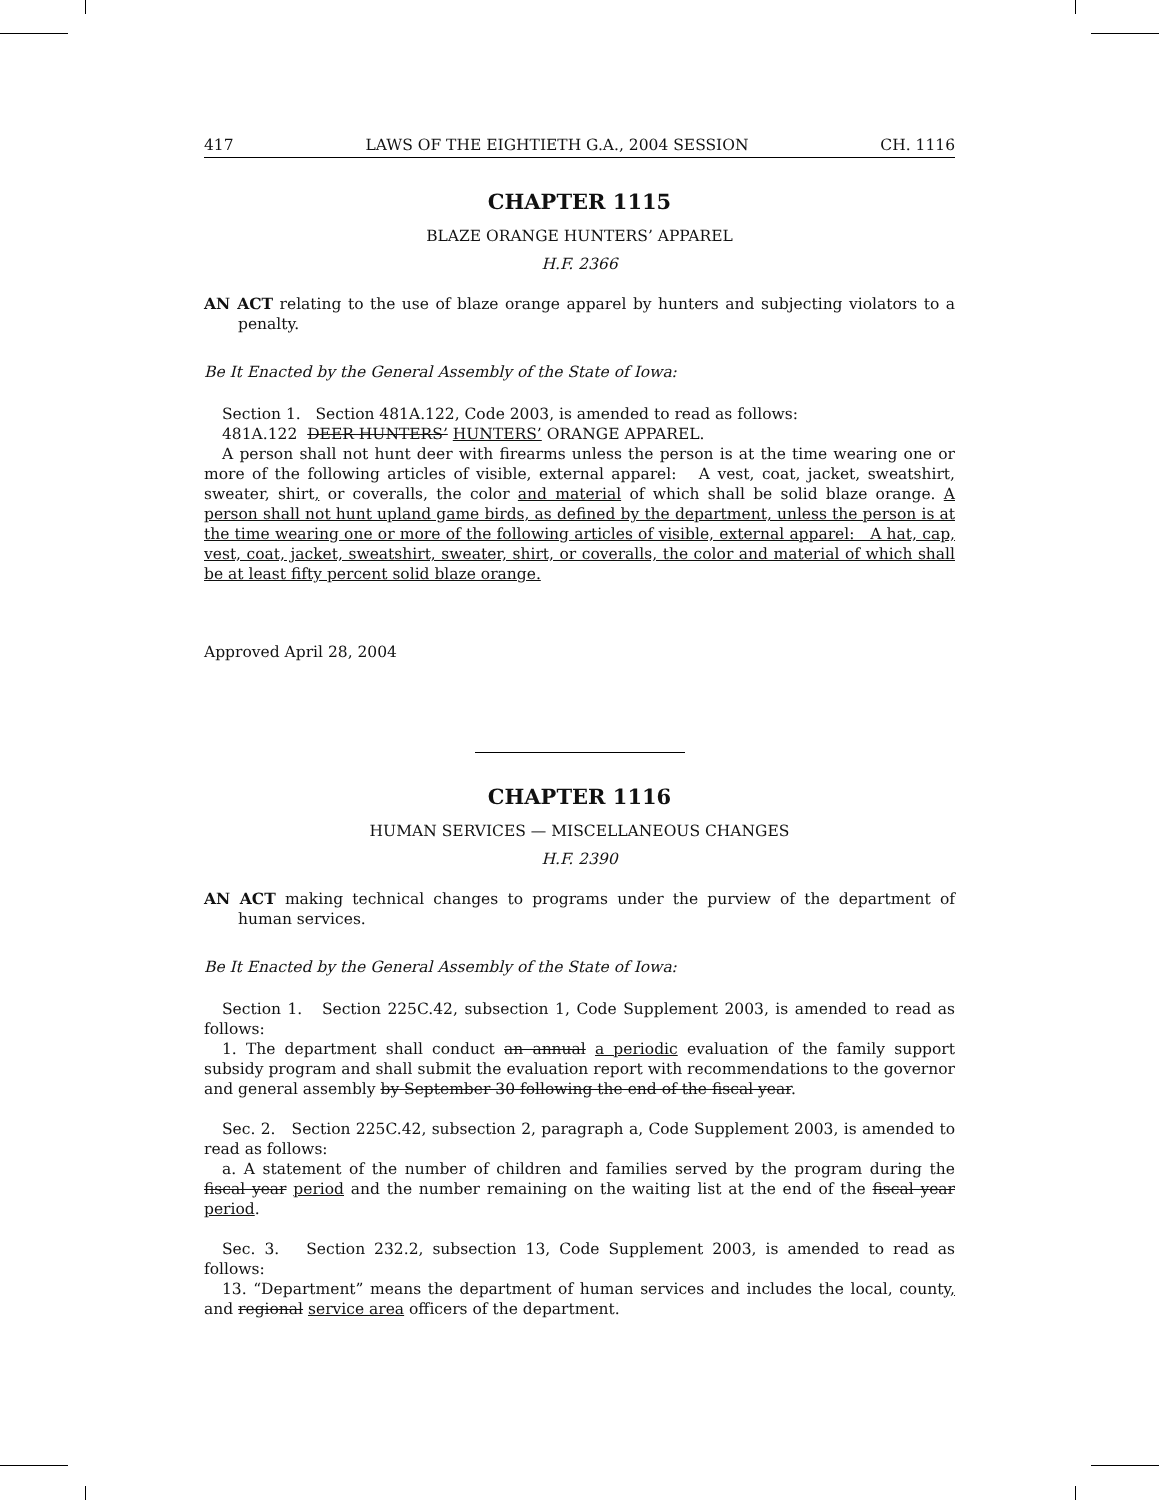417 LAWS OF THE EIGHTIETH G.A., 2004 SESSION CH. 1116
CHAPTER 1115
BLAZE ORANGE HUNTERS’ APPAREL
H.F. 2366
AN ACT relating to the use of blaze orange apparel by hunters and subjecting violators to a penalty.
Be It Enacted by the General Assembly of the State of Iowa:
Section 1. Section 481A.122, Code 2003, is amended to read as follows:
481A.122 DEER HUNTERS’ HUNTERS’ ORANGE APPAREL.
A person shall not hunt deer with firearms unless the person is at the time wearing one or more of the following articles of visible, external apparel: A vest, coat, jacket, sweatshirt, sweater, shirt, or coveralls, the color and material of which shall be solid blaze orange. A person shall not hunt upland game birds, as defined by the department, unless the person is at the time wearing one or more of the following articles of visible, external apparel: A hat, cap, vest, coat, jacket, sweatshirt, sweater, shirt, or coveralls, the color and material of which shall be at least fifty percent solid blaze orange.
Approved April 28, 2004
CHAPTER 1116
HUMAN SERVICES — MISCELLANEOUS CHANGES
H.F. 2390
AN ACT making technical changes to programs under the purview of the department of human services.
Be It Enacted by the General Assembly of the State of Iowa:
Section 1. Section 225C.42, subsection 1, Code Supplement 2003, is amended to read as follows:
1. The department shall conduct an annual a periodic evaluation of the family support subsidy program and shall submit the evaluation report with recommendations to the governor and general assembly by September 30 following the end of the fiscal year.
Sec. 2. Section 225C.42, subsection 2, paragraph a, Code Supplement 2003, is amended to read as follows:
a. A statement of the number of children and families served by the program during the fiscal year period and the number remaining on the waiting list at the end of the fiscal year period.
Sec. 3. Section 232.2, subsection 13, Code Supplement 2003, is amended to read as follows:
13. “Department” means the department of human services and includes the local, county, and regional service area officers of the department.